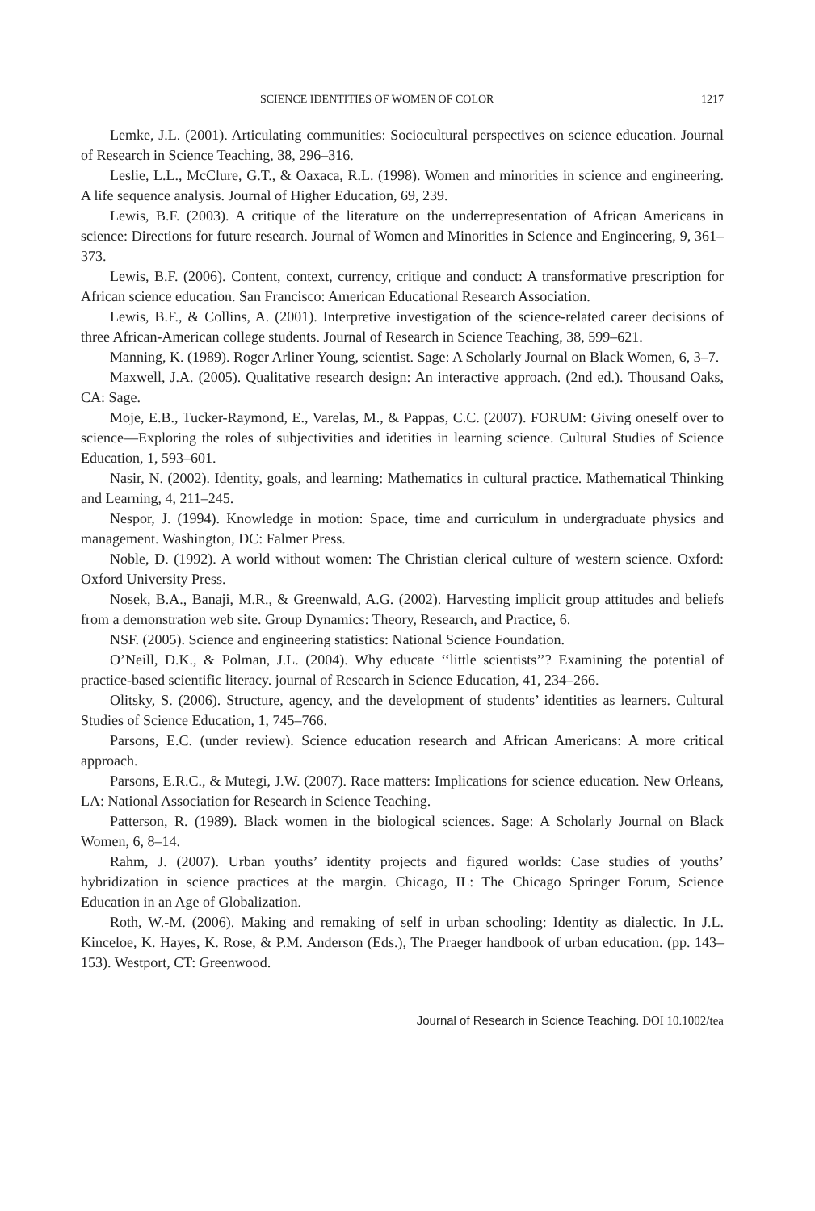SCIENCE IDENTITIES OF WOMEN OF COLOR 1217
Lemke, J.L. (2001). Articulating communities: Sociocultural perspectives on science education. Journal of Research in Science Teaching, 38, 296–316.
Leslie, L.L., McClure, G.T., & Oaxaca, R.L. (1998). Women and minorities in science and engineering. A life sequence analysis. Journal of Higher Education, 69, 239.
Lewis, B.F. (2003). A critique of the literature on the underrepresentation of African Americans in science: Directions for future research. Journal of Women and Minorities in Science and Engineering, 9, 361–373.
Lewis, B.F. (2006). Content, context, currency, critique and conduct: A transformative prescription for African science education. San Francisco: American Educational Research Association.
Lewis, B.F., & Collins, A. (2001). Interpretive investigation of the science-related career decisions of three African-American college students. Journal of Research in Science Teaching, 38, 599–621.
Manning, K. (1989). Roger Arliner Young, scientist. Sage: A Scholarly Journal on Black Women, 6, 3–7.
Maxwell, J.A. (2005). Qualitative research design: An interactive approach. (2nd ed.). Thousand Oaks, CA: Sage.
Moje, E.B., Tucker-Raymond, E., Varelas, M., & Pappas, C.C. (2007). FORUM: Giving oneself over to science—Exploring the roles of subjectivities and idetities in learning science. Cultural Studies of Science Education, 1, 593–601.
Nasir, N. (2002). Identity, goals, and learning: Mathematics in cultural practice. Mathematical Thinking and Learning, 4, 211–245.
Nespor, J. (1994). Knowledge in motion: Space, time and curriculum in undergraduate physics and management. Washington, DC: Falmer Press.
Noble, D. (1992). A world without women: The Christian clerical culture of western science. Oxford: Oxford University Press.
Nosek, B.A., Banaji, M.R., & Greenwald, A.G. (2002). Harvesting implicit group attitudes and beliefs from a demonstration web site. Group Dynamics: Theory, Research, and Practice, 6.
NSF. (2005). Science and engineering statistics: National Science Foundation.
O’Neill, D.K., & Polman, J.L. (2004). Why educate ‘‘little scientists’’? Examining the potential of practice-based scientific literacy. journal of Research in Science Education, 41, 234–266.
Olitsky, S. (2006). Structure, agency, and the development of students’ identities as learners. Cultural Studies of Science Education, 1, 745–766.
Parsons, E.C. (under review). Science education research and African Americans: A more critical approach.
Parsons, E.R.C., & Mutegi, J.W. (2007). Race matters: Implications for science education. New Orleans, LA: National Association for Research in Science Teaching.
Patterson, R. (1989). Black women in the biological sciences. Sage: A Scholarly Journal on Black Women, 6, 8–14.
Rahm, J. (2007). Urban youths’ identity projects and figured worlds: Case studies of youths’ hybridization in science practices at the margin. Chicago, IL: The Chicago Springer Forum, Science Education in an Age of Globalization.
Roth, W.-M. (2006). Making and remaking of self in urban schooling: Identity as dialectic. In J.L. Kinceloe, K. Hayes, K. Rose, & P.M. Anderson (Eds.), The Praeger handbook of urban education. (pp. 143–153). Westport, CT: Greenwood.
Journal of Research in Science Teaching. DOI 10.1002/tea